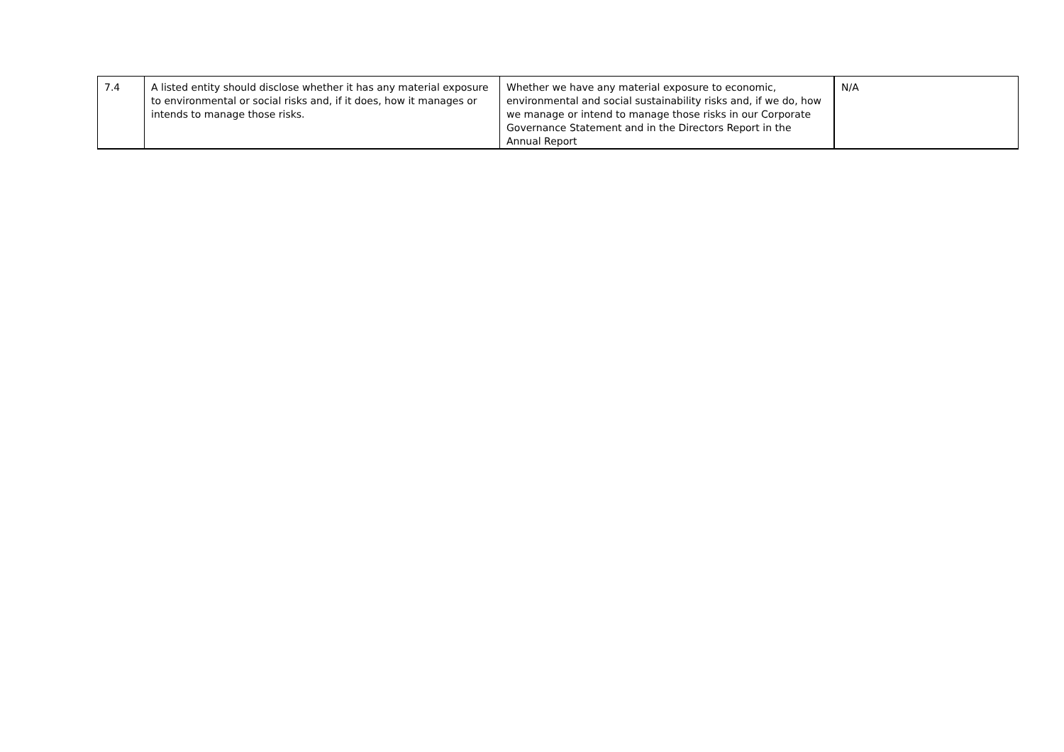| 7.4 | A listed entity should disclose whether it has any material exposure to environmental or social risks and, if it does, how it manages or intends to manage those risks. | Whether we have any material exposure to economic, environmental and social sustainability risks and, if we do, how we manage or intend to manage those risks in our Corporate Governance Statement and in the Directors Report in the Annual Report | N/A |